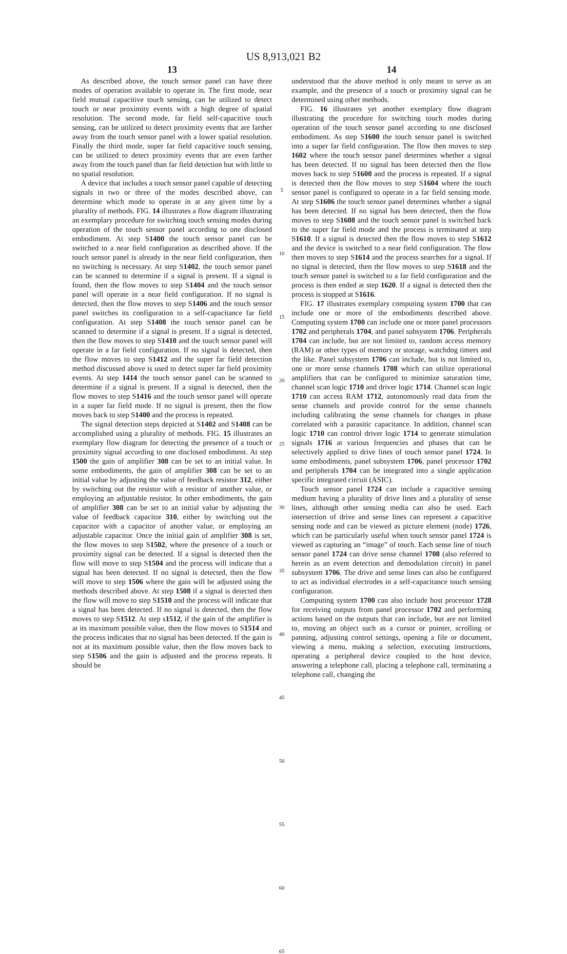US 8,913,021 B2
13
As described above, the touch sensor panel can have three modes of operation available to operate in. The first mode, near field mutual capacitive touch sensing, can be utilized to detect touch or near proximity events with a high degree of spatial resolution. The second mode, far field self-capacitive touch sensing, can be utilized to detect proximity events that are farther away from the touch sensor panel with a lower spatial resolution. Finally the third mode, super far field capacitive touch sensing, can be utilized to detect proximity events that are even farther away from the touch panel than far field detection but with little to no spatial resolution.
A device that includes a touch sensor panel capable of detecting signals in two or three of the modes described above, can determine which mode to operate in at any given time by a plurality of methods. FIG. 14 illustrates a flow diagram illustrating an exemplary procedure for switching touch sensing modes during operation of the touch sensor panel according to one disclosed embodiment. At step S1400 the touch sensor panel can be switched to a near field configuration as described above. If the touch sensor panel is already in the near field configuration, then no switching is necessary. At step S1402, the touch sensor panel can be scanned to determine if a signal is present. If a signal is found, then the flow moves to step S1404 and the touch sensor panel will operate in a near field configuration. If no signal is detected, then the flow moves to step S1406 and the touch sensor panel switches its configuration to a self-capacitance far field configuration. At step S1408 the touch sensor panel can be scanned to determine if a signal is present. If a signal is detected, then the flow moves to step S1410 and the touch sensor panel will operate in a far field configuration. If no signal is detected, then the flow moves to step S1412 and the super far field detection method discussed above is used to detect super far field proximity events. At step 1414 the touch sensor panel can be scanned to determine if a signal is present. If a signal is detected, then the flow moves to step S1416 and the touch sensor panel will operate in a super far field mode. If no signal is present, then the flow moves back to step S1400 and the process is repeated.
The signal detection steps depicted at S1402 and S1408 can be accomplished using a plurality of methods. FIG. 15 illustrates an exemplary flow diagram for detecting the presence of a touch or proximity signal according to one disclosed embodiment. At step 1500 the gain of amplifier 308 can be set to an initial value. In some embodiments, the gain of amplifier 308 can be set to an initial value by adjusting the value of feedback resistor 312, either by switching out the resistor with a resistor of another value, or employing an adjustable resistor. In other embodiments, the gain of amplifier 308 can be set to an initial value by adjusting the value of feedback capacitor 310, either by switching out the capacitor with a capacitor of another value, or employing an adjustable capacitor. Once the initial gain of amplifier 308 is set, the flow moves to step S1502, where the presence of a touch or proximity signal can be detected. If a signal is detected then the flow will move to step S1504 and the process will indicate that a signal has been detected. If no signal is detected, then the flow will move to step 1506 where the gain will be adjusted using the methods described above. At step 1508 if a signal is detected then the flow will move to step S1510 and the process will indicate that a signal has been detected. If no signal is detected, then the flow moves to step S1512. At step s1512, if the gain of the amplifier is at its maximum possible value, then the flow moves to S1514 and the process indicates that no signal has been detected. If the gain is not at its maximum possible value, then the flow moves back to step S1506 and the gain is adjusted and the process repeats. It should be
5
10
15
20
25
30
35
40
45
50
55
60
65
14
understood that the above method is only meant to serve as an example, and the presence of a touch or proximity signal can be determined using other methods.
FIG. 16 illustrates yet another exemplary flow diagram illustrating the procedure for switching touch modes during operation of the touch sensor panel according to one disclosed embodiment. As step S1600 the touch sensor panel is switched into a super far field configuration. The flow then moves to step 1602 where the touch sensor panel determines whether a signal has been detected. If no signal has been detected then the flow moves back to step S1600 and the process is repeated. If a signal is detected then the flow moves to step S1604 where the touch sensor panel is configured to operate in a far field sensing mode. At step S1606 the touch sensor panel determines whether a signal has been detected. If no signal has been detected, then the flow moves to step S1608 and the touch sensor panel is switched back to the super far field mode and the process is terminated at step S1610. If a signal is detected then the flow moves to step S1612 and the device is switched to a near field configuration. The flow then moves to step S1614 and the process searches for a signal. If no signal is detected, then the flow moves to step S1618 and the touch sensor panel is switched to a far field configuration and the process is then ended at step 1620. If a signal is detected then the process is stopped at S1616.
FIG. 17 illustrates exemplary computing system 1700 that can include one or more of the embodiments described above. Computing system 1700 can include one or more panel processors 1702 and peripherals 1704, and panel subsystem 1706. Peripherals 1704 can include, but are not limited to, random access memory (RAM) or other types of memory or storage, watchdog timers and the like. Panel subsystem 1706 can include, but is not limited to, one or more sense channels 1708 which can utilize operational amplifiers that can be configured to minimize saturation time, channel scan logic 1710 and driver logic 1714. Channel scan logic 1710 can access RAM 1712, autonomously read data from the sense channels and provide control for the sense channels including calibrating the sense channels for changes in phase correlated with a parasitic capacitance. In addition, channel scan logic 1710 can control driver logic 1714 to generate stimulation signals 1716 at various frequencies and phases that can be selectively applied to drive lines of touch sensor panel 1724. In some embodiments, panel subsystem 1706, panel processor 1702 and peripherals 1704 can be integrated into a single application specific integrated circuit (ASIC).
Touch sensor panel 1724 can include a capacitive sensing medium having a plurality of drive lines and a plurality of sense lines, although other sensing media can also be used. Each intersection of drive and sense lines can represent a capacitive sensing node and can be viewed as picture element (node) 1726, which can be particularly useful when touch sensor panel 1724 is viewed as capturing an “image” of touch. Each sense line of touch sensor panel 1724 can drive sense channel 1708 (also referred to herein as an event detection and demodulation circuit) in panel subsystem 1706. The drive and sense lines can also be configured to act as individual electrodes in a self-capacitance touch sensing configuration.
Computing system 1700 can also include host processor 1728 for receiving outputs from panel processor 1702 and performing actions based on the outputs that can include, but are not limited to, moving an object such as a cursor or pointer, scrolling or panning, adjusting control settings, opening a file or document, viewing a menu, making a selection, executing instructions, operating a peripheral device coupled to the host device, answering a telephone call, placing a telephone call, terminating a telephone call, changing the